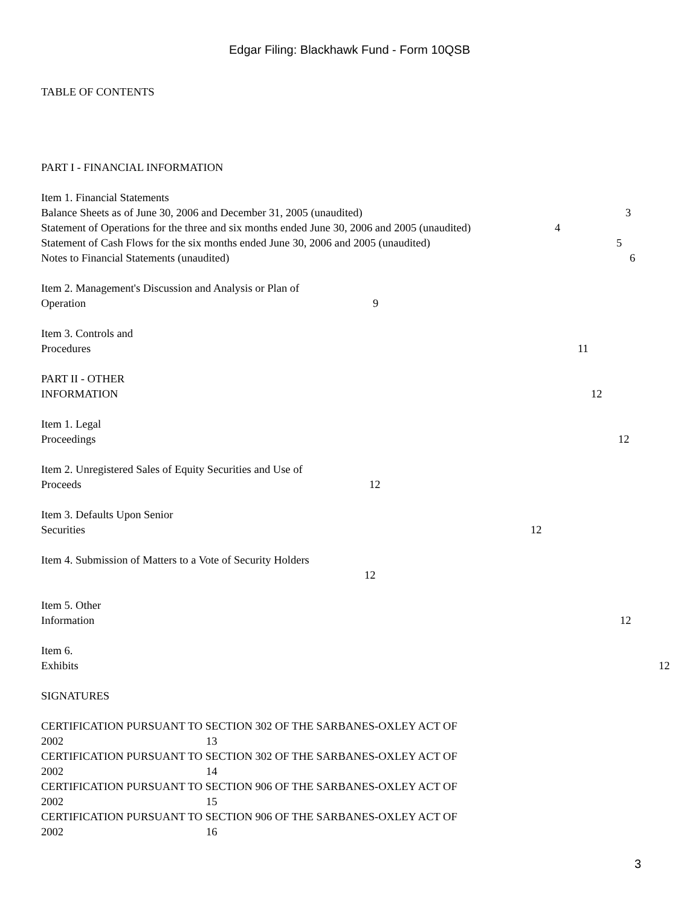Edgar Filing: Blackhawk Fund - Form 10QSB
TABLE OF CONTENTS
PART I - FINANCIAL INFORMATION
Item 1. Financial Statements
Balance Sheets as of June 30, 2006 and December 31, 2005 (unaudited) 3
Statement of Operations for the three and six months ended June 30, 2006 and 2005 (unaudited) 4
Statement of Cash Flows for the six months ended June 30, 2006 and 2005 (unaudited) 5
Notes to Financial Statements (unaudited) 6
Item 2. Management's Discussion and Analysis or Plan of
Operation 9
Item 3. Controls and
Procedures 11
PART II - OTHER
INFORMATION 12
Item 1. Legal
Proceedings 12
Item 2. Unregistered Sales of Equity Securities and Use of
Proceeds 12
Item 3. Defaults Upon Senior
Securities 12
Item 4. Submission of Matters to a Vote of Security Holders
12
Item 5. Other
Information 12
Item 6.
Exhibits 12
SIGNATURES
CERTIFICATION PURSUANT TO SECTION 302 OF THE SARBANES-OXLEY ACT OF
2002 13
CERTIFICATION PURSUANT TO SECTION 302 OF THE SARBANES-OXLEY ACT OF
2002 14
CERTIFICATION PURSUANT TO SECTION 906 OF THE SARBANES-OXLEY ACT OF
2002 15
CERTIFICATION PURSUANT TO SECTION 906 OF THE SARBANES-OXLEY ACT OF
2002 16
3